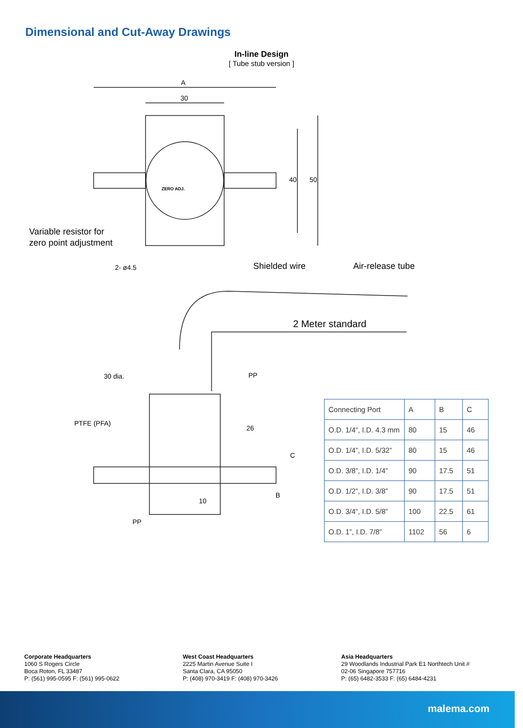Dimensional and Cut-Away Drawings
In-line Design
[ Tube stub version ]
A
30
40 50
Variable resistor for
zero point adjustment
2- ø4.5
ZERO ADJ.
Shielded wire Air-release tube
2 Meter standard
30 dia. PP
PTFE (PFA)
26
C
B
10
PP
| Connecting Port | A | B | C |
| O.D. 1/4”, I.D. 4.3 mm | 80 | 15 | 46 |
| O.D. 1/4”, I.D. 5/32” | 80 | 15 | 46 |
| O.D. 3/8”, I.D. 1/4” | 90 | 17.5 | 51 |
| O.D. 1/2”, I.D. 3/8” | 90 | 17.5 | 51 |
| O.D. 3/4”, I.D. 5/8” | 100 | 22.5 | 61 |
| O.D. 1”, I.D. 7/8” | 1102 | 56 | 6 |
Corporate Headquarters
1060 S Rogers Circle
Boca Roton, FL 33487
P: (561) 995-0595 F: (561) 995-0622
West Coast Headquarters
2225 Martin Avenue Suite I
Santa Clara, CA 95050
P: (408) 970-3419 F: (408) 970-3426
Asia Headquarters
29 Woodlands Industrial Park E1 Northtech Unit #
02-06 Singapore 757716
P: (65) 6482-3533 F: (65) 6484-4231
malema.com